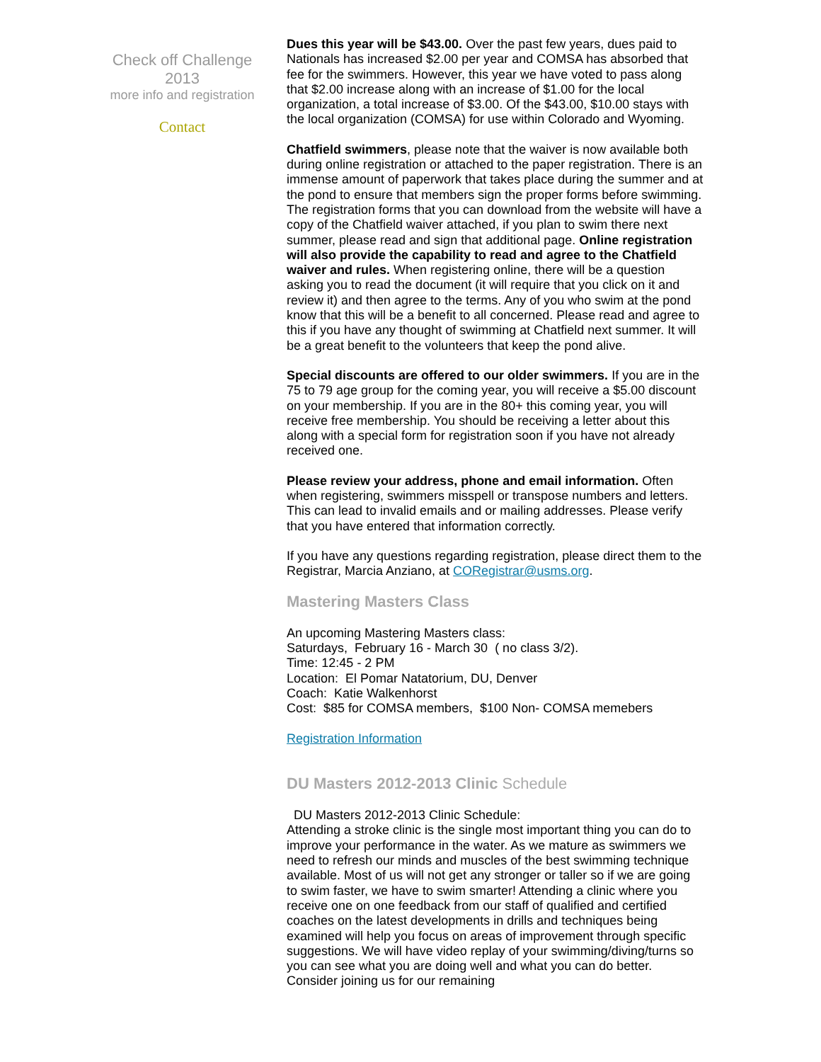Check off Challenge 2013
more info and registration
Contact
Dues this year will be $43.00. Over the past few years, dues paid to Nationals has increased $2.00 per year and COMSA has absorbed that fee for the swimmers. However, this year we have voted to pass along that $2.00 increase along with an increase of $1.00 for the local organization, a total increase of $3.00. Of the $43.00, $10.00 stays with the local organization (COMSA) for use within Colorado and Wyoming.
Chatfield swimmers, please note that the waiver is now available both during online registration or attached to the paper registration. There is an immense amount of paperwork that takes place during the summer and at the pond to ensure that members sign the proper forms before swimming. The registration forms that you can download from the website will have a copy of the Chatfield waiver attached, if you plan to swim there next summer, please read and sign that additional page. Online registration will also provide the capability to read and agree to the Chatfield waiver and rules. When registering online, there will be a question asking you to read the document (it will require that you click on it and review it) and then agree to the terms. Any of you who swim at the pond know that this will be a benefit to all concerned. Please read and agree to this if you have any thought of swimming at Chatfield next summer. It will be a great benefit to the volunteers that keep the pond alive.
Special discounts are offered to our older swimmers. If you are in the 75 to 79 age group for the coming year, you will receive a $5.00 discount on your membership. If you are in the 80+ this coming year, you will receive free membership. You should be receiving a letter about this along with a special form for registration soon if you have not already received one.
Please review your address, phone and email information. Often when registering, swimmers misspell or transpose numbers and letters. This can lead to invalid emails and or mailing addresses. Please verify that you have entered that information correctly.
If you have any questions regarding registration, please direct them to the Registrar, Marcia Anziano, at CORegistrar@usms.org.
Mastering Masters Class
An upcoming Mastering Masters class:
Saturdays, February 16 - March 30 ( no class 3/2).
Time: 12:45 - 2 PM
Location: El Pomar Natatorium, DU, Denver
Coach: Katie Walkenhorst
Cost: $85 for COMSA members, $100 Non- COMSA memebers
Registration Information
DU Masters 2012-2013 Clinic Schedule
DU Masters 2012-2013 Clinic Schedule:
Attending a stroke clinic is the single most important thing you can do to improve your performance in the water. As we mature as swimmers we need to refresh our minds and muscles of the best swimming technique available. Most of us will not get any stronger or taller so if we are going to swim faster, we have to swim smarter! Attending a clinic where you receive one on one feedback from our staff of qualified and certified coaches on the latest developments in drills and techniques being examined will help you focus on areas of improvement through specific suggestions. We will have video replay of your swimming/diving/turns so you can see what you are doing well and what you can do better. Consider joining us for our remaining